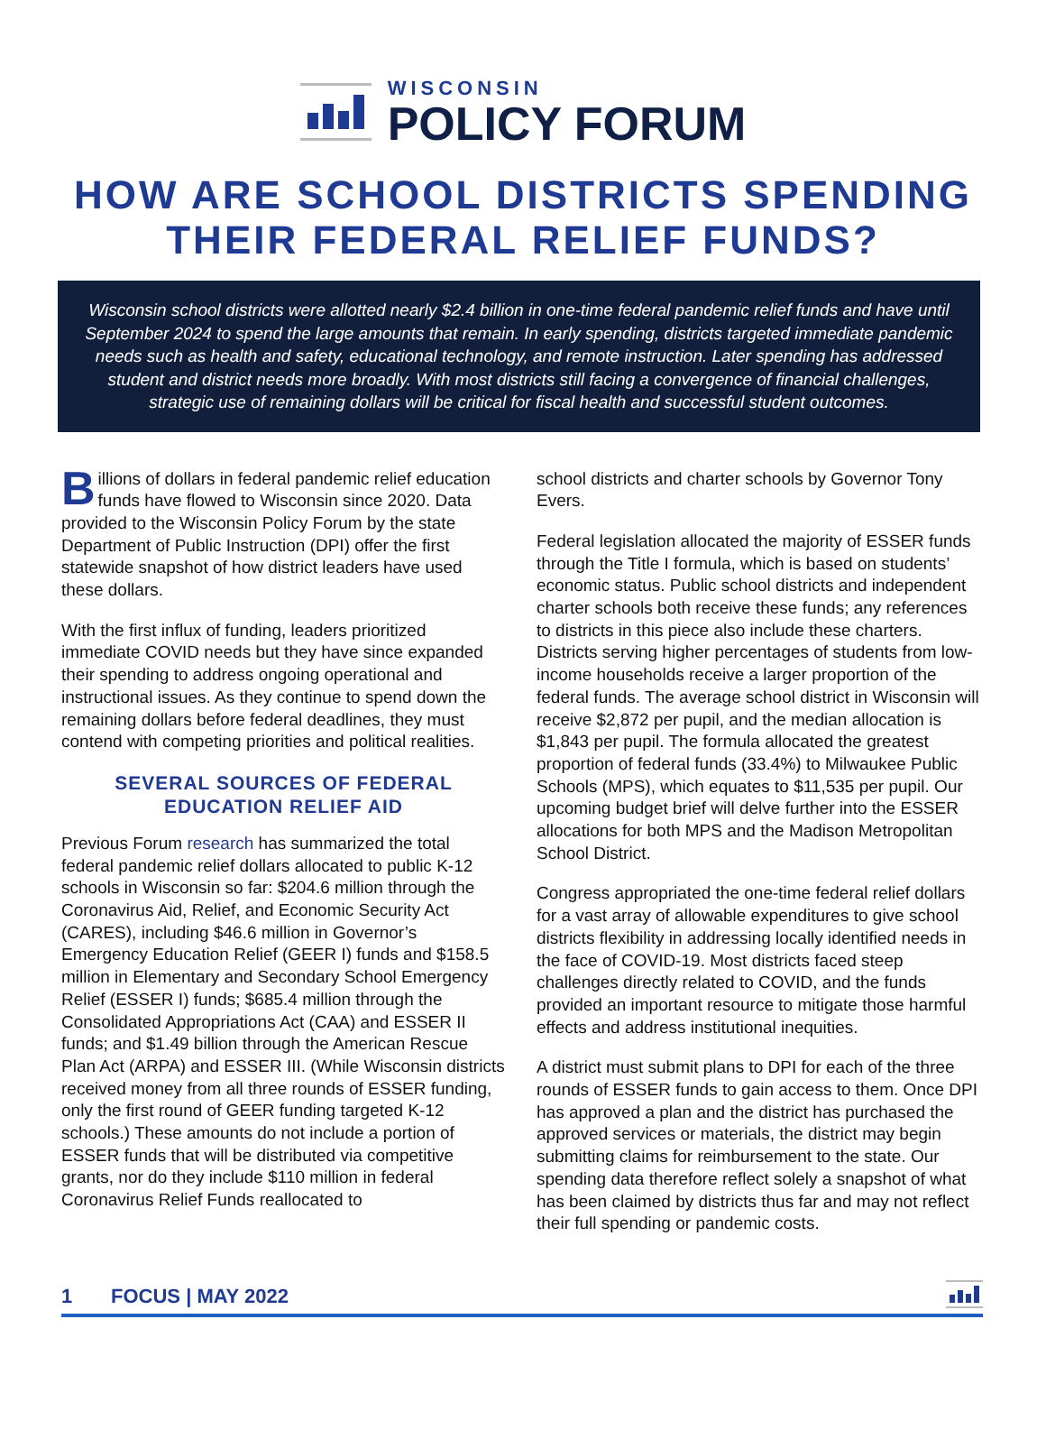WISCONSIN
POLICY FORUM
HOW ARE SCHOOL DISTRICTS SPENDING
THEIR FEDERAL RELIEF FUNDS?
Wisconsin school districts were allotted nearly $2.4 billion in one-time federal pandemic relief funds and have until September 2024 to spend the large amounts that remain. In early spending, districts targeted immediate pandemic needs such as health and safety, educational technology, and remote instruction. Later spending has addressed student and district needs more broadly. With most districts still facing a convergence of financial challenges, strategic use of remaining dollars will be critical for fiscal health and successful student outcomes.
Billions of dollars in federal pandemic relief education funds have flowed to Wisconsin since 2020. Data provided to the Wisconsin Policy Forum by the state Department of Public Instruction (DPI) offer the first statewide snapshot of how district leaders have used these dollars.
With the first influx of funding, leaders prioritized immediate COVID needs but they have since expanded their spending to address ongoing operational and instructional issues. As they continue to spend down the remaining dollars before federal deadlines, they must contend with competing priorities and political realities.
SEVERAL SOURCES OF FEDERAL
EDUCATION RELIEF AID
Previous Forum research has summarized the total federal pandemic relief dollars allocated to public K-12 schools in Wisconsin so far: $204.6 million through the Coronavirus Aid, Relief, and Economic Security Act (CARES), including $46.6 million in Governor’s Emergency Education Relief (GEER I) funds and $158.5 million in Elementary and Secondary School Emergency Relief (ESSER I) funds; $685.4 million through the Consolidated Appropriations Act (CAA) and ESSER II funds; and $1.49 billion through the American Rescue Plan Act (ARPA) and ESSER III. (While Wisconsin districts received money from all three rounds of ESSER funding, only the first round of GEER funding targeted K-12 schools.) These amounts do not include a portion of ESSER funds that will be distributed via competitive grants, nor do they include $110 million in federal Coronavirus Relief Funds reallocated to
school districts and charter schools by Governor Tony Evers.
Federal legislation allocated the majority of ESSER funds through the Title I formula, which is based on students’ economic status. Public school districts and independent charter schools both receive these funds; any references to districts in this piece also include these charters. Districts serving higher percentages of students from low-income households receive a larger proportion of the federal funds. The average school district in Wisconsin will receive $2,872 per pupil, and the median allocation is $1,843 per pupil. The formula allocated the greatest proportion of federal funds (33.4%) to Milwaukee Public Schools (MPS), which equates to $11,535 per pupil. Our upcoming budget brief will delve further into the ESSER allocations for both MPS and the Madison Metropolitan School District.
Congress appropriated the one-time federal relief dollars for a vast array of allowable expenditures to give school districts flexibility in addressing locally identified needs in the face of COVID-19. Most districts faced steep challenges directly related to COVID, and the funds provided an important resource to mitigate those harmful effects and address institutional inequities.
A district must submit plans to DPI for each of the three rounds of ESSER funds to gain access to them. Once DPI has approved a plan and the district has purchased the approved services or materials, the district may begin submitting claims for reimbursement to the state. Our spending data therefore reflect solely a snapshot of what has been claimed by districts thus far and may not reflect their full spending or pandemic costs.
1 FOCUS | MAY 2022